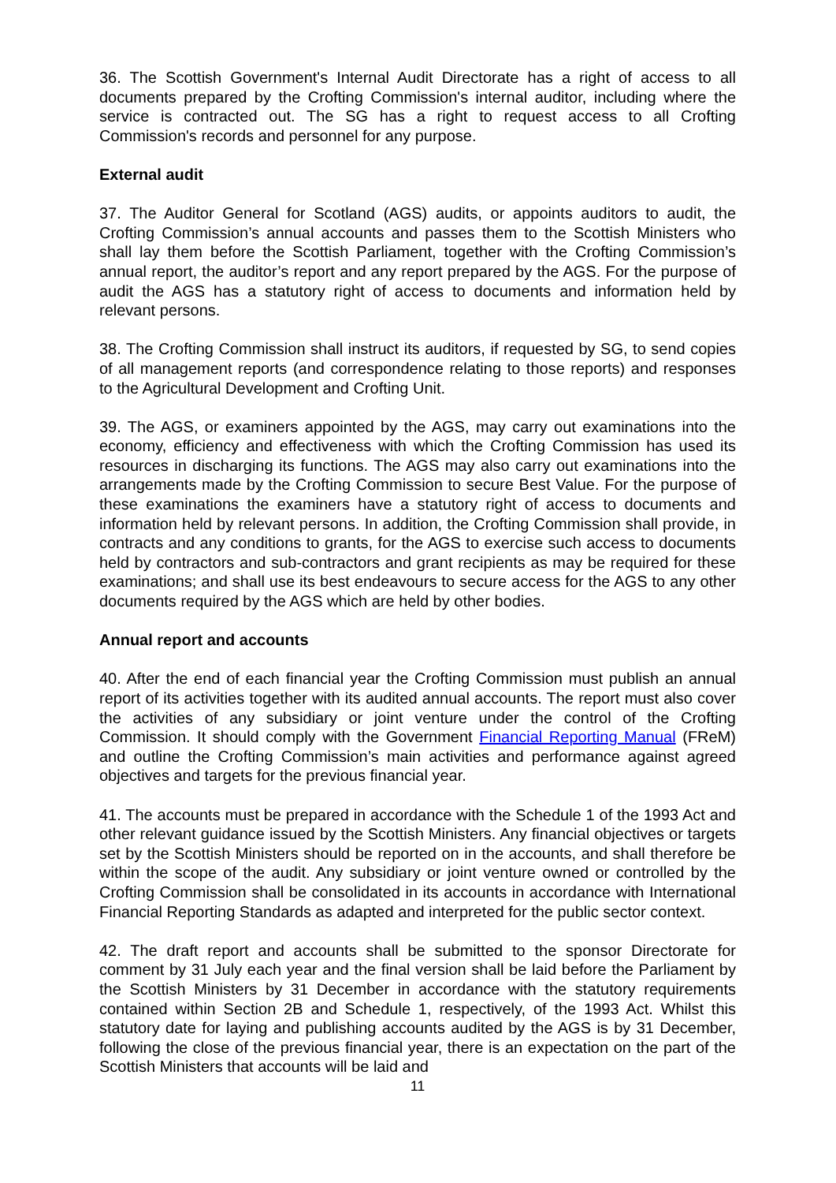36. The Scottish Government's Internal Audit Directorate has a right of access to all documents prepared by the Crofting Commission's internal auditor, including where the service is contracted out. The SG has a right to request access to all Crofting Commission's records and personnel for any purpose.
External audit
37. The Auditor General for Scotland (AGS) audits, or appoints auditors to audit, the Crofting Commission’s annual accounts and passes them to the Scottish Ministers who shall lay them before the Scottish Parliament, together with the Crofting Commission’s annual report, the auditor’s report and any report prepared by the AGS. For the purpose of audit the AGS has a statutory right of access to documents and information held by relevant persons.
38. The Crofting Commission shall instruct its auditors, if requested by SG, to send copies of all management reports (and correspondence relating to those reports) and responses to the Agricultural Development and Crofting Unit.
39. The AGS, or examiners appointed by the AGS, may carry out examinations into the economy, efficiency and effectiveness with which the Crofting Commission has used its resources in discharging its functions. The AGS may also carry out examinations into the arrangements made by the Crofting Commission to secure Best Value. For the purpose of these examinations the examiners have a statutory right of access to documents and information held by relevant persons. In addition, the Crofting Commission shall provide, in contracts and any conditions to grants, for the AGS to exercise such access to documents held by contractors and sub-contractors and grant recipients as may be required for these examinations; and shall use its best endeavours to secure access for the AGS to any other documents required by the AGS which are held by other bodies.
Annual report and accounts
40. After the end of each financial year the Crofting Commission must publish an annual report of its activities together with its audited annual accounts. The report must also cover the activities of any subsidiary or joint venture under the control of the Crofting Commission. It should comply with the Government Financial Reporting Manual (FReM) and outline the Crofting Commission’s main activities and performance against agreed objectives and targets for the previous financial year.
41. The accounts must be prepared in accordance with the Schedule 1 of the 1993 Act and other relevant guidance issued by the Scottish Ministers. Any financial objectives or targets set by the Scottish Ministers should be reported on in the accounts, and shall therefore be within the scope of the audit. Any subsidiary or joint venture owned or controlled by the Crofting Commission shall be consolidated in its accounts in accordance with International Financial Reporting Standards as adapted and interpreted for the public sector context.
42. The draft report and accounts shall be submitted to the sponsor Directorate for comment by 31 July each year and the final version shall be laid before the Parliament by the Scottish Ministers by 31 December in accordance with the statutory requirements contained within Section 2B and Schedule 1, respectively, of the 1993 Act. Whilst this statutory date for laying and publishing accounts audited by the AGS is by 31 December, following the close of the previous financial year, there is an expectation on the part of the Scottish Ministers that accounts will be laid and
11